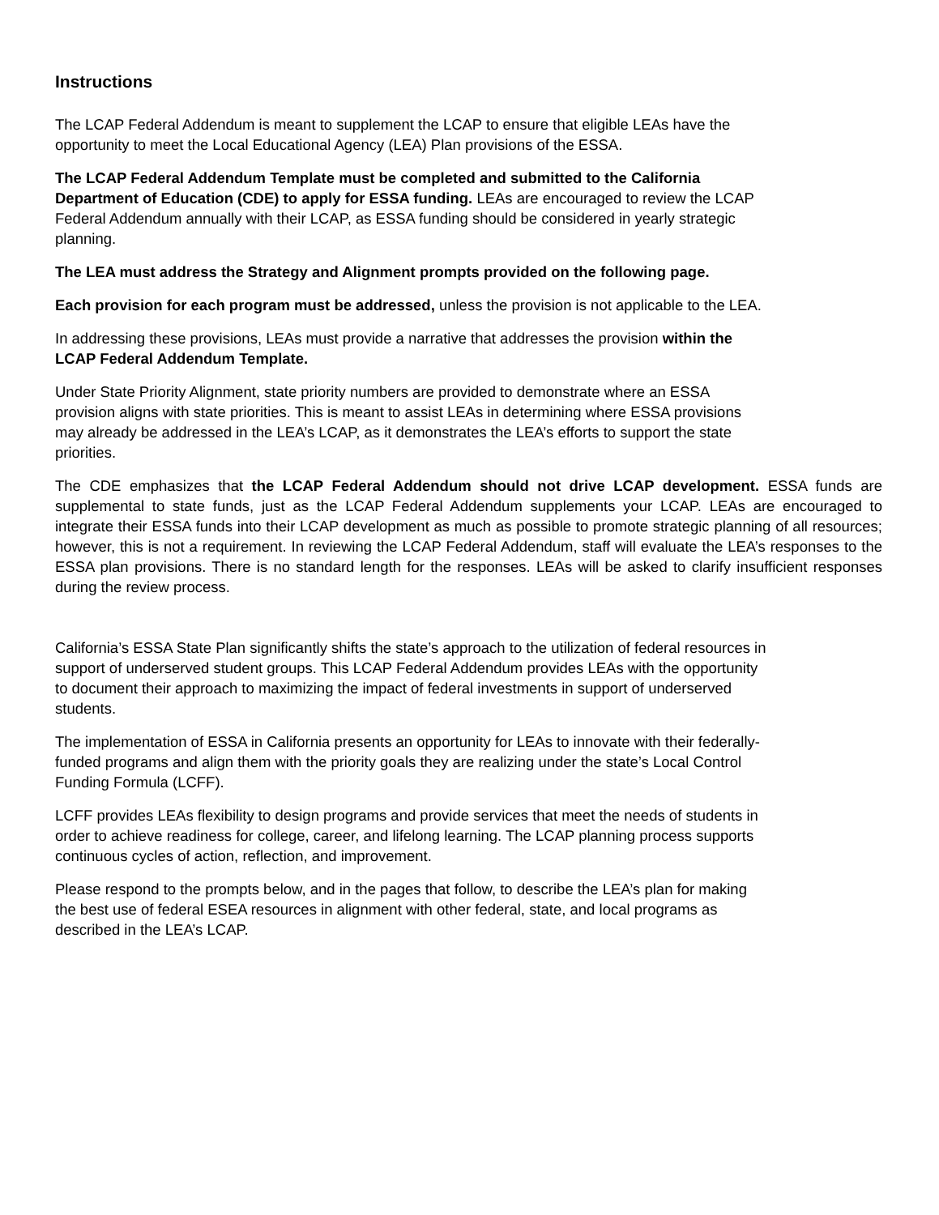Instructions
The LCAP Federal Addendum is meant to supplement the LCAP to ensure that eligible LEAs have the
opportunity to meet the Local Educational Agency (LEA) Plan provisions of the ESSA.
The LCAP Federal Addendum Template must be completed and submitted to the California
Department of Education (CDE) to apply for ESSA funding. LEAs are encouraged to review the LCAP
Federal Addendum annually with their LCAP, as ESSA funding should be considered in yearly strategic
planning.
The LEA must address the Strategy and Alignment prompts provided on the following page.
Each provision for each program must be addressed, unless the provision is not applicable to the LEA.
In addressing these provisions, LEAs must provide a narrative that addresses the provision within the
LCAP Federal Addendum Template.
Under State Priority Alignment, state priority numbers are provided to demonstrate where an ESSA
provision aligns with state priorities. This is meant to assist LEAs in determining where ESSA provisions
may already be addressed in the LEA’s LCAP, as it demonstrates the LEA’s efforts to support the state
priorities.
The CDE emphasizes that the LCAP Federal Addendum should not drive LCAP development. ESSA funds are supplemental to state funds, just as the LCAP Federal Addendum supplements your LCAP. LEAs are encouraged to integrate their ESSA funds into their LCAP development as much as possible to promote strategic planning of all resources; however, this is not a requirement. In reviewing the LCAP Federal Addendum, staff will evaluate the LEA’s responses to the ESSA plan provisions. There is no standard length for the responses. LEAs will be asked to clarify insufficient responses during the review process.
California’s ESSA State Plan significantly shifts the state’s approach to the utilization of federal resources in
support of underserved student groups. This LCAP Federal Addendum provides LEAs with the opportunity
to document their approach to maximizing the impact of federal investments in support of underserved
students.
The implementation of ESSA in California presents an opportunity for LEAs to innovate with their federally-
funded programs and align them with the priority goals they are realizing under the state’s Local Control
Funding Formula (LCFF).
LCFF provides LEAs flexibility to design programs and provide services that meet the needs of students in
order to achieve readiness for college, career, and lifelong learning. The LCAP planning process supports
continuous cycles of action, reflection, and improvement.
Please respond to the prompts below, and in the pages that follow, to describe the LEA’s plan for making
the best use of federal ESEA resources in alignment with other federal, state, and local programs as
described in the LEA’s LCAP.